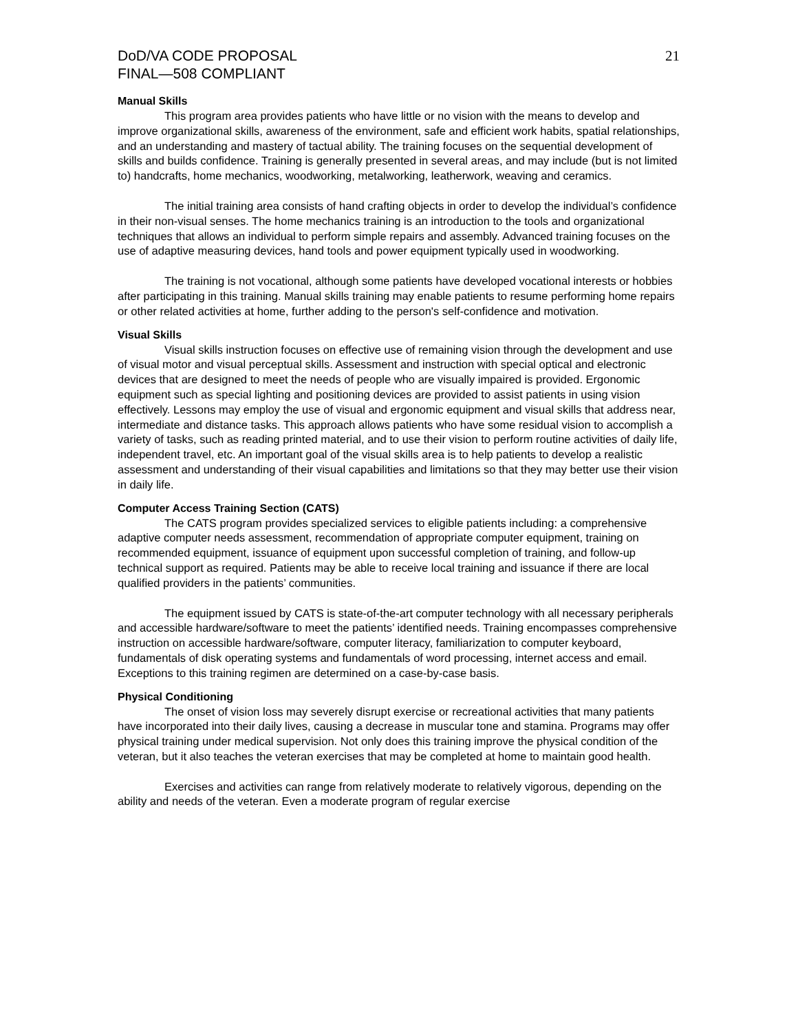DoD/VA CODE PROPOSAL
FINAL—508 COMPLIANT
21
Manual Skills
This program area provides patients who have little or no vision with the means to develop and improve organizational skills, awareness of the environment, safe and efficient work habits, spatial relationships, and an understanding and mastery of tactual ability. The training focuses on the sequential development of skills and builds confidence. Training is generally presented in several areas, and may include (but is not limited to) handcrafts, home mechanics, woodworking, metalworking, leatherwork, weaving and ceramics.
The initial training area consists of hand crafting objects in order to develop the individual’s confidence in their non-visual senses. The home mechanics training is an introduction to the tools and organizational techniques that allows an individual to perform simple repairs and assembly. Advanced training focuses on the use of adaptive measuring devices, hand tools and power equipment typically used in woodworking.
The training is not vocational, although some patients have developed vocational interests or hobbies after participating in this training. Manual skills training may enable patients to resume performing home repairs or other related activities at home, further adding to the person's self-confidence and motivation.
Visual Skills
Visual skills instruction focuses on effective use of remaining vision through the development and use of visual motor and visual perceptual skills. Assessment and instruction with special optical and electronic devices that are designed to meet the needs of people who are visually impaired is provided. Ergonomic equipment such as special lighting and positioning devices are provided to assist patients in using vision effectively. Lessons may employ the use of visual and ergonomic equipment and visual skills that address near, intermediate and distance tasks. This approach allows patients who have some residual vision to accomplish a variety of tasks, such as reading printed material, and to use their vision to perform routine activities of daily life, independent travel, etc. An important goal of the visual skills area is to help patients to develop a realistic assessment and understanding of their visual capabilities and limitations so that they may better use their vision in daily life.
Computer Access Training Section (CATS)
The CATS program provides specialized services to eligible patients including: a comprehensive adaptive computer needs assessment, recommendation of appropriate computer equipment, training on recommended equipment, issuance of equipment upon successful completion of training, and follow-up technical support as required. Patients may be able to receive local training and issuance if there are local qualified providers in the patients’ communities.
The equipment issued by CATS is state-of-the-art computer technology with all necessary peripherals and accessible hardware/software to meet the patients’ identified needs. Training encompasses comprehensive instruction on accessible hardware/software, computer literacy, familiarization to computer keyboard, fundamentals of disk operating systems and fundamentals of word processing, internet access and email. Exceptions to this training regimen are determined on a case-by-case basis.
Physical Conditioning
The onset of vision loss may severely disrupt exercise or recreational activities that many patients have incorporated into their daily lives, causing a decrease in muscular tone and stamina. Programs may offer physical training under medical supervision. Not only does this training improve the physical condition of the veteran, but it also teaches the veteran exercises that may be completed at home to maintain good health.
Exercises and activities can range from relatively moderate to relatively vigorous, depending on the ability and needs of the veteran. Even a moderate program of regular exercise